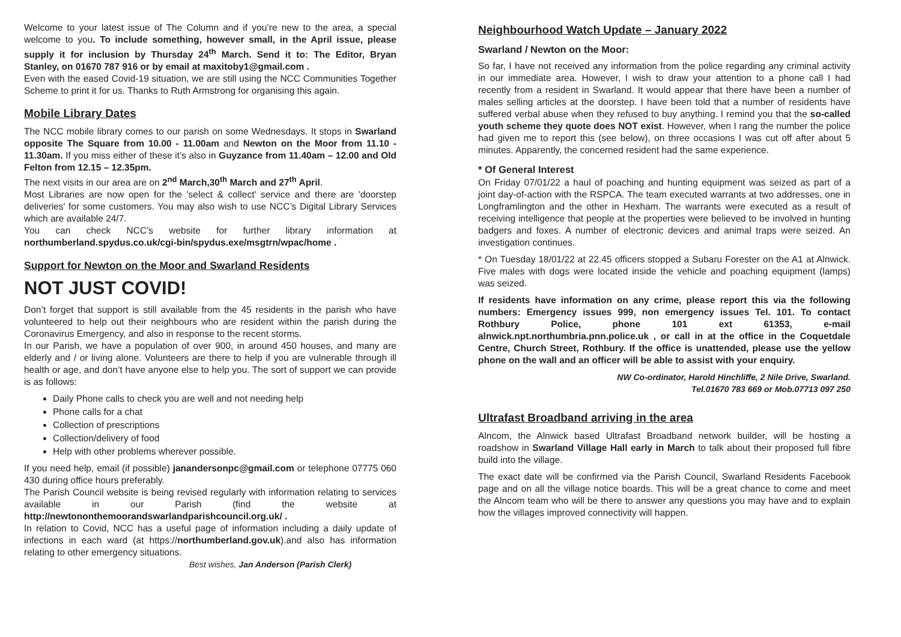Welcome to your latest issue of The Column and if you’re new to the area, a special welcome to you. To include something, however small, in the April issue, please supply it for inclusion by Thursday 24<sup>th</sup> March. Send it to: The Editor, Bryan Stanley, on 01670 787 916 or by email at maxitoby1@gmail.com .
Even with the eased Covid-19 situation, we are still using the NCC Communities Together Scheme to print it for us. Thanks to Ruth Armstrong for organising this again.
Mobile Library Dates
The NCC mobile library comes to our parish on some Wednesdays. It stops in Swarland opposite The Square from 10.00 - 11.00am and Newton on the Moor from 11.10 - 11.30am. If you miss either of these it’s also in Guyzance from 11.40am – 12.00 and Old Felton from 12.15 – 12.35pm.
The next visits in our area are on 2<sup>nd</sup> March,30<sup>th</sup> March and 27<sup>th</sup> April.
Most Libraries are now open for the 'select & collect' service and there are 'doorstep deliveries' for some customers. You may also wish to use NCC’s Digital Library Services which are available 24/7.
You can check NCC’s website for further library information at northumberland.spydus.co.uk/cgi-bin/spydus.exe/msgtrn/wpac/home .
Support for Newton on the Moor and Swarland Residents
NOT JUST COVID!
Don’t forget that support is still available from the 45 residents in the parish who have volunteered to help out their neighbours who are resident within the parish during the Coronavirus Emergency, and also in response to the recent storms.
In our Parish, we have a population of over 900, in around 450 houses, and many are elderly and / or living alone. Volunteers are there to help if you are vulnerable through ill health or age, and don’t have anyone else to help you. The sort of support we can provide is as follows:
Daily Phone calls to check you are well and not needing help
Phone calls for a chat
Collection of prescriptions
Collection/delivery of food
Help with other problems wherever possible.
If you need help, email (if possible) janandersonpc@gmail.com or telephone 07775 060 430 during office hours preferably.
The Parish Council website is being revised regularly with information relating to services available in our Parish (find the website at http://newtononthemoorandswarlandparishcouncil.org.uk/ .
In relation to Covid, NCC has a useful page of information including a daily update of infections in each ward (at https://northumberland.gov.uk).and also has information relating to other emergency situations.
Best wishes, Jan Anderson (Parish Clerk)
Neighbourhood Watch Update – January 2022
Swarland / Newton on the Moor:
So far, I have not received any information from the police regarding any criminal activity in our immediate area. However, I wish to draw your attention to a phone call I had recently from a resident in Swarland. It would appear that there have been a number of males selling articles at the doorstep. I have been told that a number of residents have suffered verbal abuse when they refused to buy anything. I remind you that the so-called youth scheme they quote does NOT exist. However, when I rang the number the police had given me to report this (see below), on three occasions I was cut off after about 5 minutes. Apparently, the concerned resident had the same experience.
* Of General Interest
On Friday 07/01/22 a haul of poaching and hunting equipment was seized as part of a joint day-of-action with the RSPCA. The team executed warrants at two addresses, one in Longframlington and the other in Hexham. The warrants were executed as a result of receiving intelligence that people at the properties were believed to be involved in hunting badgers and foxes. A number of electronic devices and animal traps were seized. An investigation continues.
* On Tuesday 18/01/22 at 22.45 officers stopped a Subaru Forester on the A1 at Alnwick. Five males with dogs were located inside the vehicle and poaching equipment (lamps) was seized.
If residents have information on any crime, please report this via the following numbers: Emergency issues 999, non emergency issues Tel. 101. To contact Rothbury Police, phone 101 ext 61353, e-mail alnwick.npt.northumbria.pnn.police.uk , or call in at the office in the Coquetdale Centre, Church Street, Rothbury. If the office is unattended, please use the yellow phone on the wall and an officer will be able to assist with your enquiry.
NW Co-ordinator, Harold Hinchliffe, 2 Nile Drive, Swarland.
Tel.01670 783 669 or Mob.07713 097 250
Ultrafast Broadband arriving in the area
Alncom, the Alnwick based Ultrafast Broadband network builder, will be hosting a roadshow in Swarland Village Hall early in March to talk about their proposed full fibre build into the village.
The exact date will be confirmed via the Parish Council, Swarland Residents Facebook page and on all the village notice boards. This will be a great chance to come and meet the Alncom team who will be there to answer any questions you may have and to explain how the villages improved connectivity will happen.